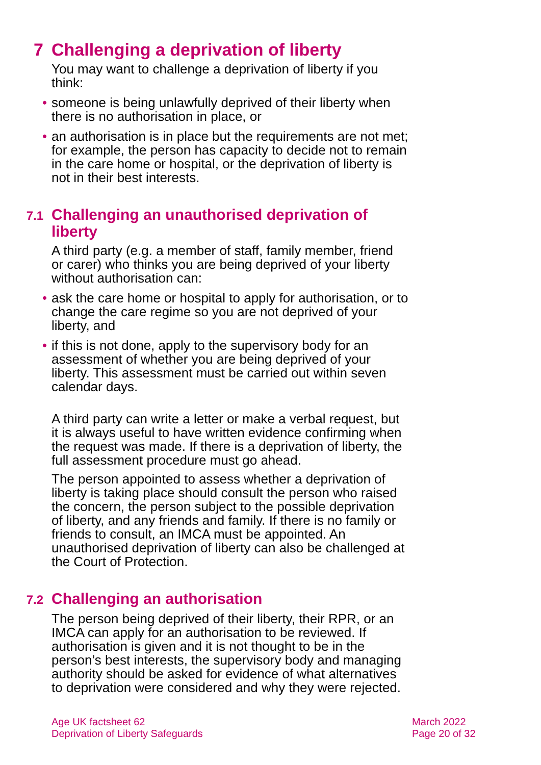7 Challenging a deprivation of liberty
You may want to challenge a deprivation of liberty if you think:
• someone is being unlawfully deprived of their liberty when there is no authorisation in place, or
• an authorisation is in place but the requirements are not met; for example, the person has capacity to decide not to remain in the care home or hospital, or the deprivation of liberty is not in their best interests.
7.1 Challenging an unauthorised deprivation of liberty
A third party (e.g. a member of staff, family member, friend or carer) who thinks you are being deprived of your liberty without authorisation can:
• ask the care home or hospital to apply for authorisation, or to change the care regime so you are not deprived of your liberty, and
• if this is not done, apply to the supervisory body for an assessment of whether you are being deprived of your liberty. This assessment must be carried out within seven calendar days.
A third party can write a letter or make a verbal request, but it is always useful to have written evidence confirming when the request was made. If there is a deprivation of liberty, the full assessment procedure must go ahead.
The person appointed to assess whether a deprivation of liberty is taking place should consult the person who raised the concern, the person subject to the possible deprivation of liberty, and any friends and family. If there is no family or friends to consult, an IMCA must be appointed. An unauthorised deprivation of liberty can also be challenged at the Court of Protection.
7.2 Challenging an authorisation
The person being deprived of their liberty, their RPR, or an IMCA can apply for an authorisation to be reviewed. If authorisation is given and it is not thought to be in the person’s best interests, the supervisory body and managing authority should be asked for evidence of what alternatives to deprivation were considered and why they were rejected.
Age UK factsheet 62
Deprivation of Liberty Safeguards
March 2022
Page 20 of 32